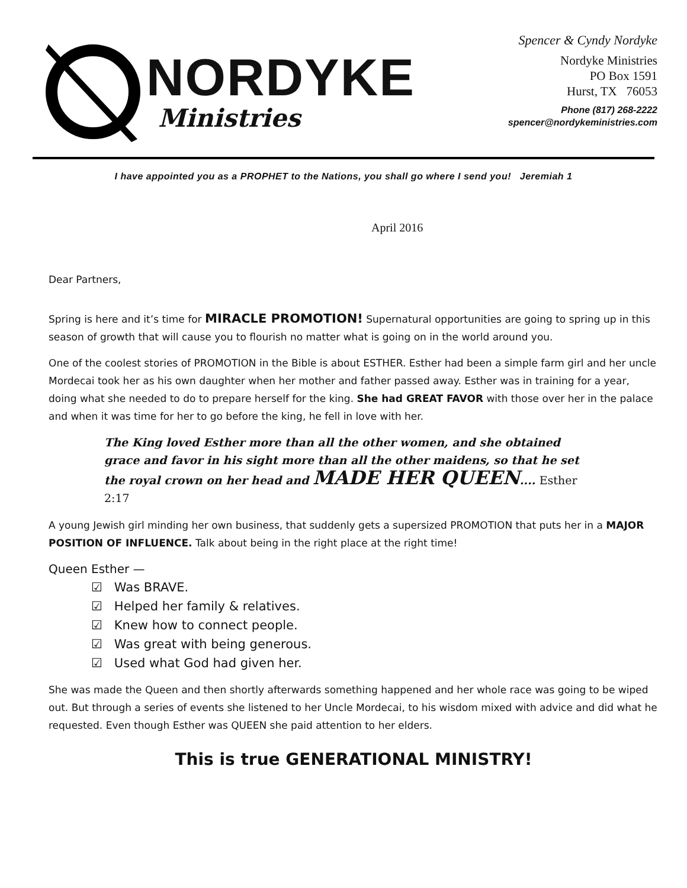NORDYKE
Ministries
Spencer & Cyndy Nordyke
Nordyke Ministries
PO Box 1591
Hurst, TX 76053
Phone (817) 268-2222
spencer@nordykeministries.com
I have appointed you as a PROPHET to the Nations, you shall go where I send you! Jeremiah 1
April 2016
Dear Partners,
Spring is here and it’s time for MIRACLE PROMOTION! Supernatural opportunities are going to spring up in this season of growth that will cause you to flourish no matter what is going on in the world around you.
One of the coolest stories of PROMOTION in the Bible is about ESTHER. Esther had been a simple farm girl and her uncle Mordecai took her as his own daughter when her mother and father passed away. Esther was in training for a year, doing what she needed to do to prepare herself for the king. She had GREAT FAVOR with those over her in the palace and when it was time for her to go before the king, he fell in love with her.
The King loved Esther more than all the other women, and she obtained grace and favor in his sight more than all the other maidens, so that he set the royal crown on her head and MADE HER QUEEN.... Esther 2:17
A young Jewish girl minding her own business, that suddenly gets a supersized PROMOTION that puts her in a MAJOR POSITION OF INFLUENCE. Talk about being in the right place at the right time!
Queen Esther —
☑ Was BRAVE.
☑ Helped her family & relatives.
☑ Knew how to connect people.
☑ Was great with being generous.
☑ Used what God had given her.
She was made the Queen and then shortly afterwards something happened and her whole race was going to be wiped out. But through a series of events she listened to her Uncle Mordecai, to his wisdom mixed with advice and did what he requested. Even though Esther was QUEEN she paid attention to her elders.
This is true GENERATIONAL MINISTRY!